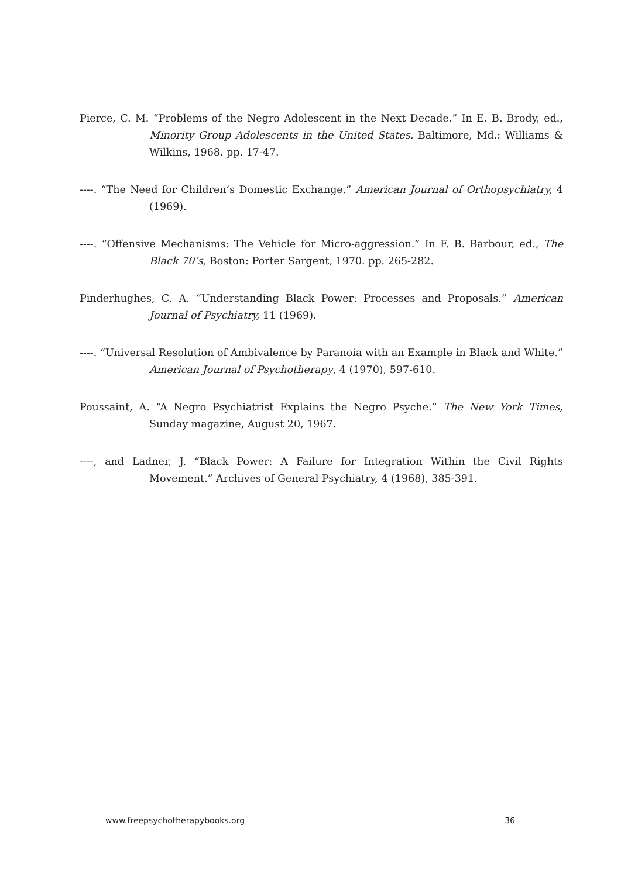Pierce, C. M. “Problems of the Negro Adolescent in the Next Decade.” In E. B. Brody, ed., Minority Group Adolescents in the United States. Baltimore, Md.: Williams & Wilkins, 1968. pp. 17-47.
----. “The Need for Children’s Domestic Exchange.” American Journal of Orthopsychiatry, 4 (1969).
----. “Offensive Mechanisms: The Vehicle for Micro-aggression.” In F. B. Barbour, ed., The Black 70’s, Boston: Porter Sargent, 1970. pp. 265-282.
Pinderhughes, C. A. “Understanding Black Power: Processes and Proposals.” American Journal of Psychiatry, 11 (1969).
----. “Universal Resolution of Ambivalence by Paranoia with an Example in Black and White.” American Journal of Psychotherapy, 4 (1970), 597-610.
Poussaint, A. “A Negro Psychiatrist Explains the Negro Psyche.” The New York Times, Sunday magazine, August 20, 1967.
----, and Ladner, J. “Black Power: A Failure for Integration Within the Civil Rights Movement.” Archives of General Psychiatry, 4 (1968), 385-391.
www.freepsychotherapybooks.org 36